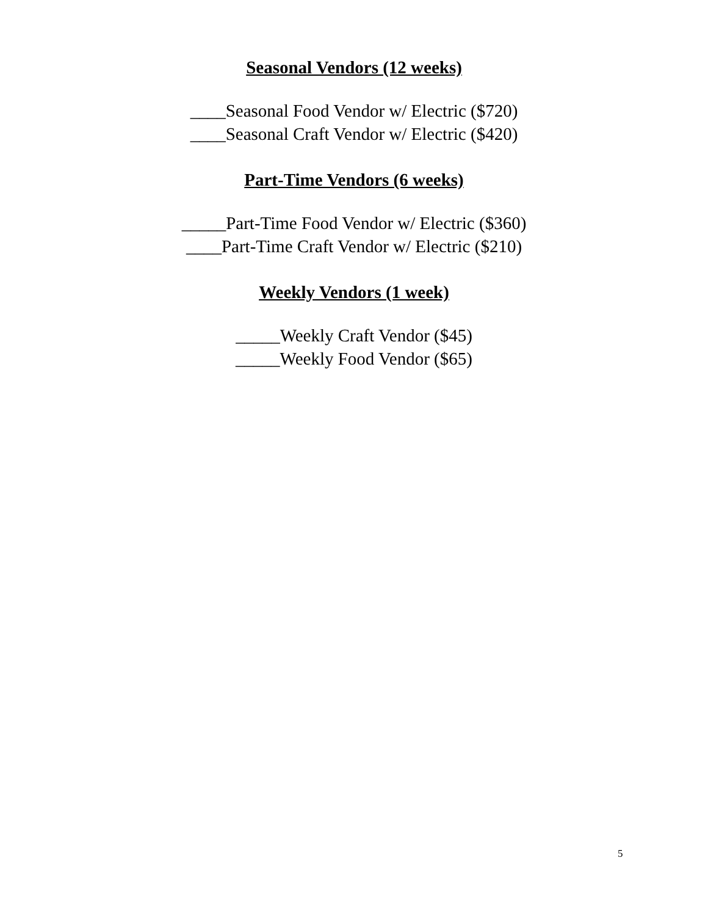Seasonal Vendors (12 weeks)
____Seasonal Food Vendor w/ Electric ($720)
____Seasonal Craft Vendor w/ Electric ($420)
Part-Time Vendors (6 weeks)
_____Part-Time Food Vendor w/ Electric ($360)
____Part-Time Craft Vendor w/ Electric ($210)
Weekly Vendors (1 week)
_____Weekly Craft Vendor ($45)
_____Weekly Food Vendor ($65)
5